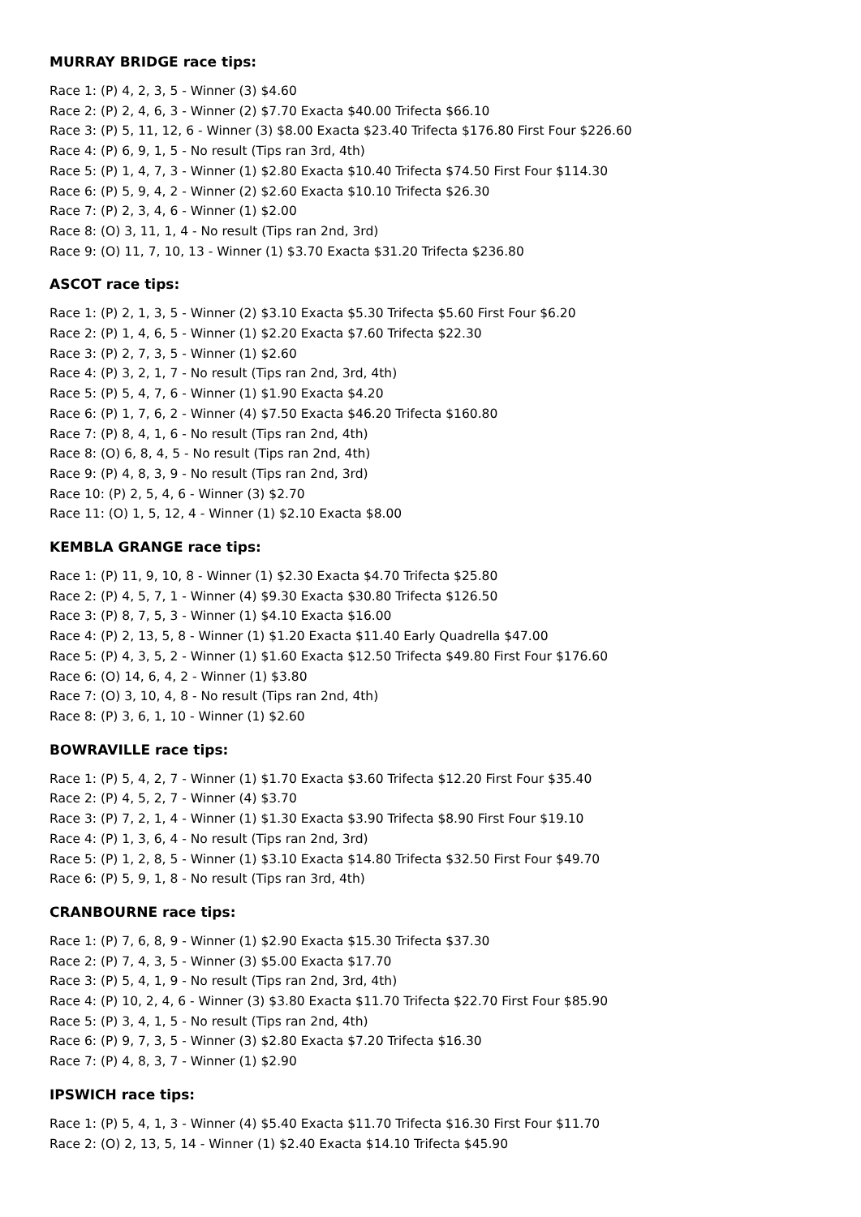MURRAY BRIDGE race tips:
Race 1: (P) 4, 2, 3, 5 - Winner (3) $4.60
Race 2: (P) 2, 4, 6, 3 - Winner (2) $7.70 Exacta $40.00 Trifecta $66.10
Race 3: (P) 5, 11, 12, 6 - Winner (3) $8.00 Exacta $23.40 Trifecta $176.80 First Four $226.60
Race 4: (P) 6, 9, 1, 5 - No result (Tips ran 3rd, 4th)
Race 5: (P) 1, 4, 7, 3 - Winner (1) $2.80 Exacta $10.40 Trifecta $74.50 First Four $114.30
Race 6: (P) 5, 9, 4, 2 - Winner (2) $2.60 Exacta $10.10 Trifecta $26.30
Race 7: (P) 2, 3, 4, 6 - Winner (1) $2.00
Race 8: (O) 3, 11, 1, 4 - No result (Tips ran 2nd, 3rd)
Race 9: (O) 11, 7, 10, 13 - Winner (1) $3.70 Exacta $31.20 Trifecta $236.80
ASCOT race tips:
Race 1: (P) 2, 1, 3, 5 - Winner (2) $3.10 Exacta $5.30 Trifecta $5.60 First Four $6.20
Race 2: (P) 1, 4, 6, 5 - Winner (1) $2.20 Exacta $7.60 Trifecta $22.30
Race 3: (P) 2, 7, 3, 5 - Winner (1) $2.60
Race 4: (P) 3, 2, 1, 7 - No result (Tips ran 2nd, 3rd, 4th)
Race 5: (P) 5, 4, 7, 6 - Winner (1) $1.90 Exacta $4.20
Race 6: (P) 1, 7, 6, 2 - Winner (4) $7.50 Exacta $46.20 Trifecta $160.80
Race 7: (P) 8, 4, 1, 6 - No result (Tips ran 2nd, 4th)
Race 8: (O) 6, 8, 4, 5 - No result (Tips ran 2nd, 4th)
Race 9: (P) 4, 8, 3, 9 - No result (Tips ran 2nd, 3rd)
Race 10: (P) 2, 5, 4, 6 - Winner (3) $2.70
Race 11: (O) 1, 5, 12, 4 - Winner (1) $2.10 Exacta $8.00
KEMBLA GRANGE race tips:
Race 1: (P) 11, 9, 10, 8 - Winner (1) $2.30 Exacta $4.70 Trifecta $25.80
Race 2: (P) 4, 5, 7, 1 - Winner (4) $9.30 Exacta $30.80 Trifecta $126.50
Race 3: (P) 8, 7, 5, 3 - Winner (1) $4.10 Exacta $16.00
Race 4: (P) 2, 13, 5, 8 - Winner (1) $1.20 Exacta $11.40 Early Quadrella $47.00
Race 5: (P) 4, 3, 5, 2 - Winner (1) $1.60 Exacta $12.50 Trifecta $49.80 First Four $176.60
Race 6: (O) 14, 6, 4, 2 - Winner (1) $3.80
Race 7: (O) 3, 10, 4, 8 - No result (Tips ran 2nd, 4th)
Race 8: (P) 3, 6, 1, 10 - Winner (1) $2.60
BOWRAVILLE race tips:
Race 1: (P) 5, 4, 2, 7 - Winner (1) $1.70 Exacta $3.60 Trifecta $12.20 First Four $35.40
Race 2: (P) 4, 5, 2, 7 - Winner (4) $3.70
Race 3: (P) 7, 2, 1, 4 - Winner (1) $1.30 Exacta $3.90 Trifecta $8.90 First Four $19.10
Race 4: (P) 1, 3, 6, 4 - No result (Tips ran 2nd, 3rd)
Race 5: (P) 1, 2, 8, 5 - Winner (1) $3.10 Exacta $14.80 Trifecta $32.50 First Four $49.70
Race 6: (P) 5, 9, 1, 8 - No result (Tips ran 3rd, 4th)
CRANBOURNE race tips:
Race 1: (P) 7, 6, 8, 9 - Winner (1) $2.90 Exacta $15.30 Trifecta $37.30
Race 2: (P) 7, 4, 3, 5 - Winner (3) $5.00 Exacta $17.70
Race 3: (P) 5, 4, 1, 9 - No result (Tips ran 2nd, 3rd, 4th)
Race 4: (P) 10, 2, 4, 6 - Winner (3) $3.80 Exacta $11.70 Trifecta $22.70 First Four $85.90
Race 5: (P) 3, 4, 1, 5 - No result (Tips ran 2nd, 4th)
Race 6: (P) 9, 7, 3, 5 - Winner (3) $2.80 Exacta $7.20 Trifecta $16.30
Race 7: (P) 4, 8, 3, 7 - Winner (1) $2.90
IPSWICH race tips:
Race 1: (P) 5, 4, 1, 3 - Winner (4) $5.40 Exacta $11.70 Trifecta $16.30 First Four $11.70
Race 2: (O) 2, 13, 5, 14 - Winner (1) $2.40 Exacta $14.10 Trifecta $45.90